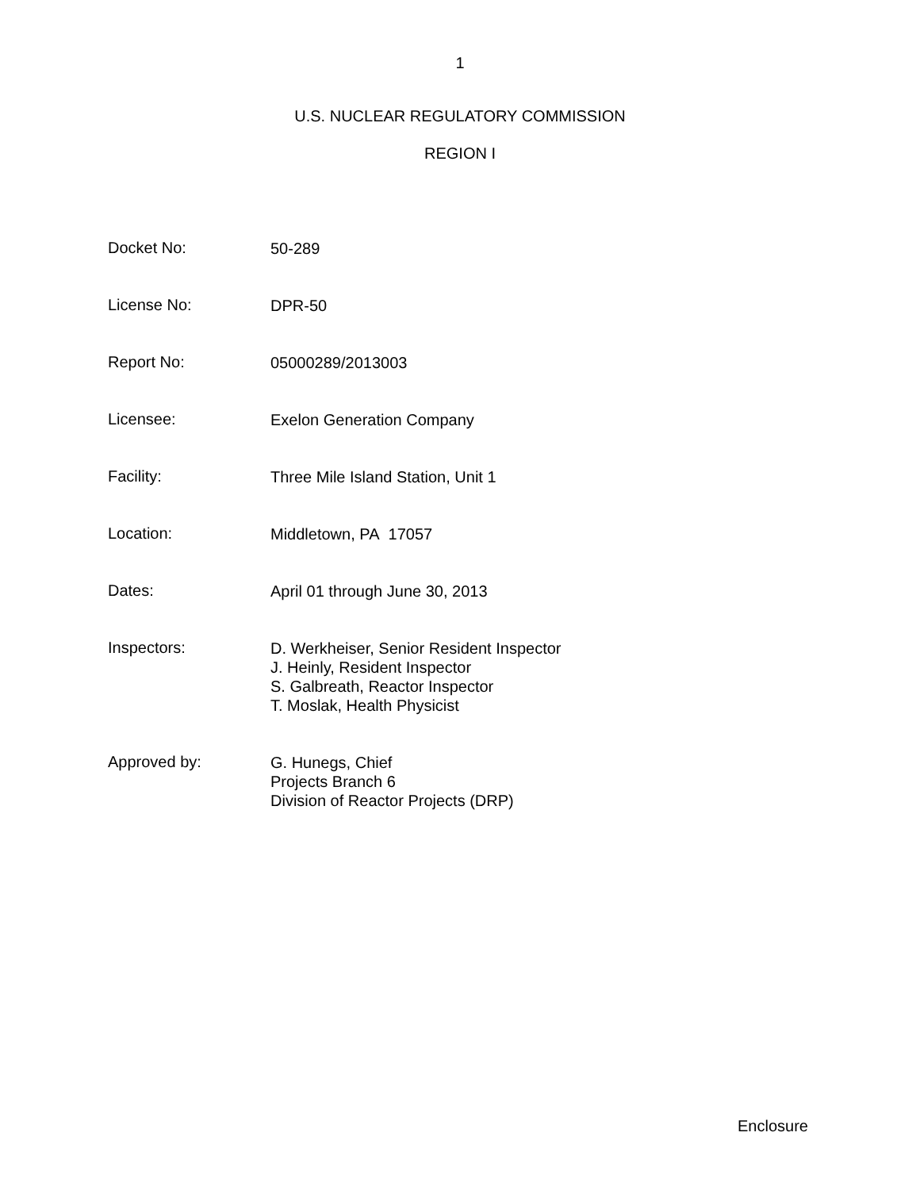1
U.S. NUCLEAR REGULATORY COMMISSION
REGION I
Docket No:
50-289
License No:
DPR-50
Report No:
05000289/2013003
Licensee:
Exelon Generation Company
Facility:
Three Mile Island Station, Unit 1
Location:
Middletown, PA 17057
Dates:
April 01 through June 30, 2013
Inspectors:
D. Werkheiser, Senior Resident Inspector
J. Heinly, Resident Inspector
S. Galbreath, Reactor Inspector
T. Moslak, Health Physicist
Approved by:
G. Hunegs, Chief
Projects Branch 6
Division of Reactor Projects (DRP)
Enclosure